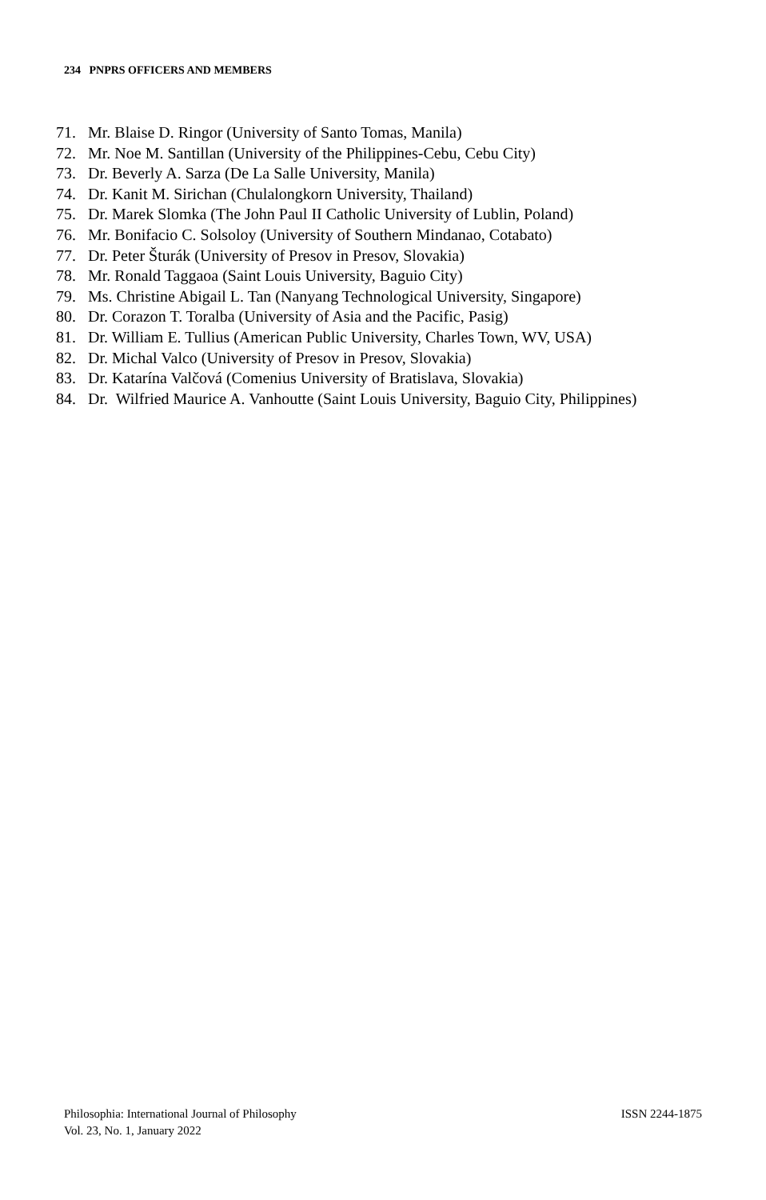234 PNPRS OFFICERS AND MEMBERS
71. Mr. Blaise D. Ringor (University of Santo Tomas, Manila)
72. Mr. Noe M. Santillan (University of the Philippines-Cebu, Cebu City)
73. Dr. Beverly A. Sarza (De La Salle University, Manila)
74. Dr. Kanit M. Sirichan (Chulalongkorn University, Thailand)
75. Dr. Marek Slomka (The John Paul II Catholic University of Lublin, Poland)
76. Mr. Bonifacio C. Solsoloy (University of Southern Mindanao, Cotabato)
77. Dr. Peter Šturák (University of Presov in Presov, Slovakia)
78. Mr. Ronald Taggaoa (Saint Louis University, Baguio City)
79. Ms. Christine Abigail L. Tan (Nanyang Technological University, Singapore)
80. Dr. Corazon T. Toralba (University of Asia and the Pacific, Pasig)
81. Dr. William E. Tullius (American Public University, Charles Town, WV, USA)
82. Dr. Michal Valco (University of Presov in Presov, Slovakia)
83. Dr. Katarína Valčová (Comenius University of Bratislava, Slovakia)
84. Dr. Wilfried Maurice A. Vanhoutte (Saint Louis University, Baguio City, Philippines)
Philosophia: International Journal of Philosophy
Vol. 23, No. 1, January 2022
ISSN 2244-1875